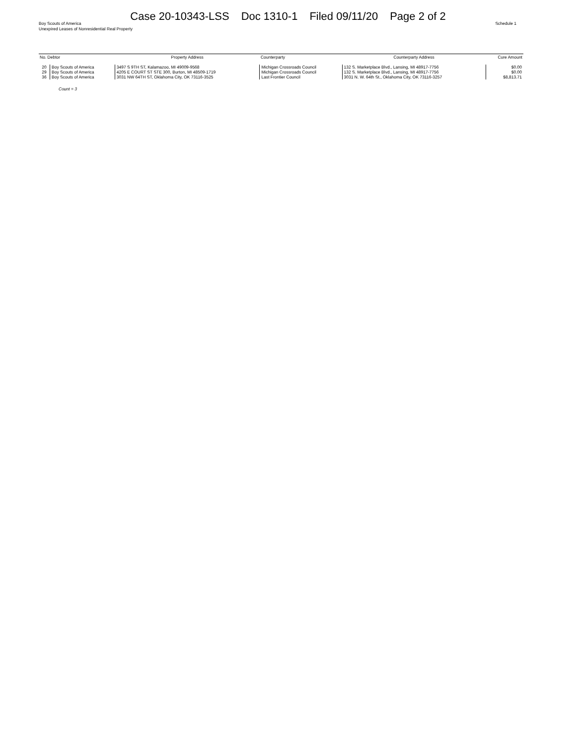Case 20-10343-LSS Doc 1310-1 Filed 09/11/20 Page 2 of 2
Boy Scouts of America
Unexpired Leases of Nonresidential Real Property
Schedule 1
| No. Debtor | | Property Address | Counterparty | Counterparty Address | Cure Amount |
| --- | --- | --- | --- | --- | --- |
| 20 | Boy Scouts of America | 3497 S 9TH ST, Kalamazoo, MI 49009-9568 | Michigan Crossroads Council | 132 S. Marketplace Blvd., Lansing, MI 48917-7756 | $0.00 |
| 29 | Boy Scouts of America | 4205 E COURT ST STE 300, Burton, MI 48509-1719 | Michigan Crossroads Council | 132 S. Marketplace Blvd., Lansing, MI 48917-7756 | $0.00 |
| 36 | Boy Scouts of America | 3031 NW 64TH ST, Oklahoma City, OK 73116-3525 | Last Frontier Council | 3031 N. W. 64th St., Oklahoma City, OK 73116-3257 | $8,813.71 |
Count = 3